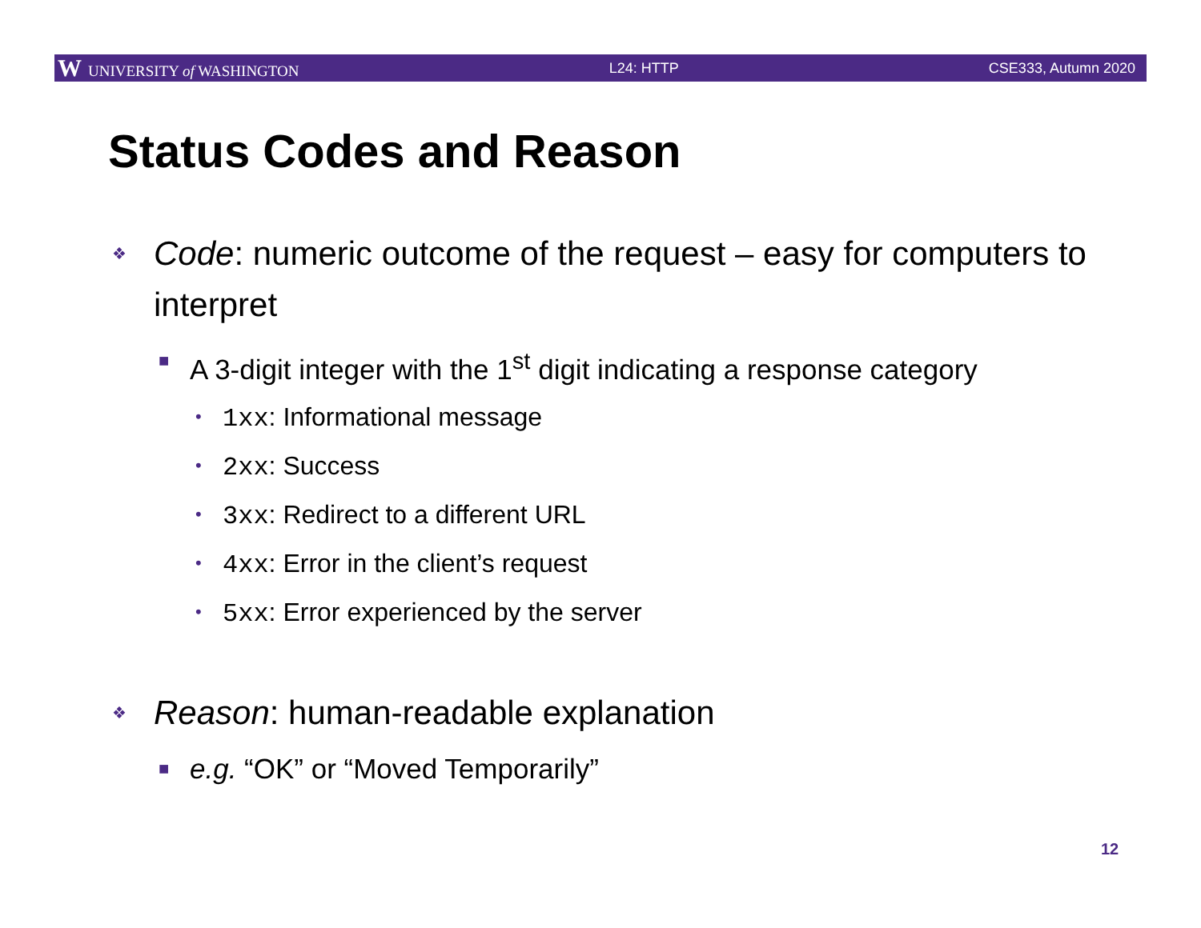W UNIVERSITY of WASHINGTON L24: HTTP CSE333, Autumn 2020
Status Codes and Reason
❖ Code: numeric outcome of the request – easy for computers to interpret
■ A 3-digit integer with the 1<sup>st</sup> digit indicating a response category
• 1xx: Informational message
• 2xx: Success
• 3xx: Redirect to a different URL
• 4xx: Error in the client’s request
• 5xx: Error experienced by the server
❖ Reason: human-readable explanation
■ e.g. “OK” or “Moved Temporarily”
12